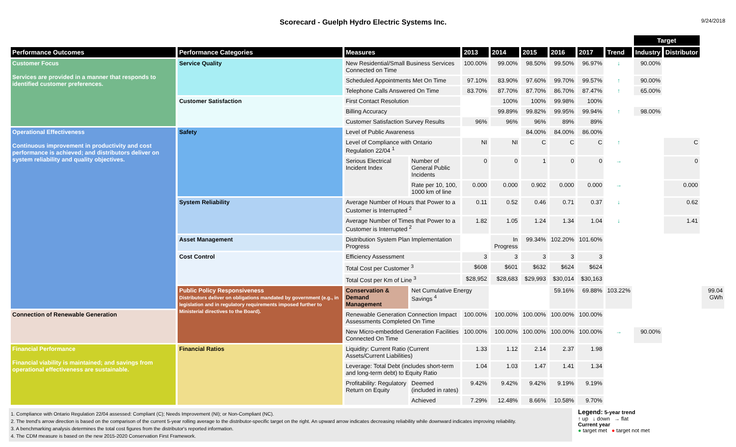Scorecard - Guelph Hydro Electric Systems Inc.
9/24/2018
| | | | | | | | | | | Target | | |
| --- | --- | --- | --- | --- | --- | --- | --- | --- | --- | --- | --- | --- |
| Performance Outcomes | Performance Categories | Measures | | 2013 | 2014 | 2015 | 2016 | 2017 | Trend | Industry | Distributor | |
| Customer Focus Services are provided in a manner that responds to identified customer preferences. | Service Quality | New Residential/Small Business Services Connected on Time | | 100.00% | 99.00% | 98.50% | 99.50% | 96.97% | ↓ | 90.00% | | |
| | | Scheduled Appointments Met On Time | | 97.10% | 83.90% | 97.60% | 99.70% | 99.57% | ↑ | 90.00% | | |
| | | Telephone Calls Answered On Time | | 83.70% | 87.70% | 87.70% | 86.70% | 87.47% | ↑ | 65.00% | | |
| | Customer Satisfaction | First Contact Resolution | | | 100% | 100% | 99.98% | 100% | | | | |
| | | Billing Accuracy | | | 99.89% | 99.82% | 99.95% | 99.94% | ↑ | 98.00% | | |
| | | Customer Satisfaction Survey Results | | 96% | 96% | 96% | 89% | 89% | | | | |
| Operational Effectiveness Continuous improvement in productivity and cost performance is achieved; and distributors deliver on system reliability and quality objectives. | Safety | Level of Public Awareness | | | | 84.00% | 84.00% | 86.00% | | | | |
| | | Level of Compliance with Ontario Regulation 22/04 <sup>1</sup> | | NI | NI | C | C | C | ↑ | | C | |
| | | Serious Electrical Incident Index | Number of General Public Incidents | 0 | 0 | 1 | 0 | 0 | → | | 0 | |
| | | | Rate per 10, 100, 1000 km of line | 0.000 | 0.000 | 0.902 | 0.000 | 0.000 | → | | 0.000 | |
| | System Reliability | Average Number of Hours that Power to a Customer is Interrupted <sup>2</sup> | | 0.11 | 0.52 | 0.46 | 0.71 | 0.37 | ↓ | | 0.62 | |
| | | Average Number of Times that Power to a Customer is Interrupted <sup>2</sup> | | 1.82 | 1.05 | 1.24 | 1.34 | 1.04 | ↓ | | 1.41 | |
| | Asset Management | Distribution System Plan Implementation Progress | | | In Progress | 99.34% | 102.20% | 101.60% | | | | |
| | Cost Control | Efficiency Assessment | | 3 | 3 | 3 | 3 | 3 | | | | |
| | | Total Cost per Customer <sup>3</sup> | | $608 | $601 | $632 | $624 | $624 | | | | |
| | | Total Cost per Km of Line <sup>3</sup> | | $28,952 | $28,683 | $29,993 | $30,014 | $30,163 | | | | |
| | Public Policy Responsiveness Distributors deliver on obligations mandated by government (e.g., in legislation and in regulatory requirements imposed further to Ministerial directives to the Board). | Conservation & Demand Management | Net Cumulative Energy Savings <sup>4</sup> | | | | 59.16% | 69.88% | 103.22% | | | 99.04 GWh |
| Connection of Renewable Generation | | Renewable Generation Connection Impact Assessments Completed On Time | | 100.00% | 100.00% | 100.00% | 100.00% | 100.00% | | | | |
| | | New Micro-embedded Generation Facilities Connected On Time | | 100.00% | 100.00% | 100.00% | 100.00% | 100.00% | → | 90.00% | | |
| Financial Performance Financial viability is maintained; and savings from operational effectiveness are sustainable. | Financial Ratios | Liquidity: Current Ratio (Current Assets/Current Liabilities) | | 1.33 | 1.12 | 2.14 | 2.37 | 1.98 | | | | |
| | | Leverage: Total Debt (includes short-term and long-term debt) to Equity Ratio | | 1.04 | 1.03 | 1.47 | 1.41 | 1.34 | | | | |
| | | Profitability: Regulatory Return on Equity | Deemed (included in rates) | 9.42% | 9.42% | 9.42% | 9.19% | 9.19% | | | | |
| | | | Achieved | 7.29% | 12.48% | 8.66% | 10.58% | 9.70% | | | | |
1. Compliance with Ontario Regulation 22/04 assessed: Compliant (C); Needs Improvement (NI); or Non-Compliant (NC).
2. The trend's arrow direction is based on the comparison of the current 5-year rolling average to the distributor-specific target on the right. An upward arrow indicates decreasing reliability while downward indicates improving reliability.
3. A benchmarking analysis determines the total cost figures from the distributor's reported information.
4. The CDM measure is based on the new 2015-2020 Conservation First Framework.
Legend: 5-year trend
↑ up ↓ down → flat
Current year
● target met ● target not met